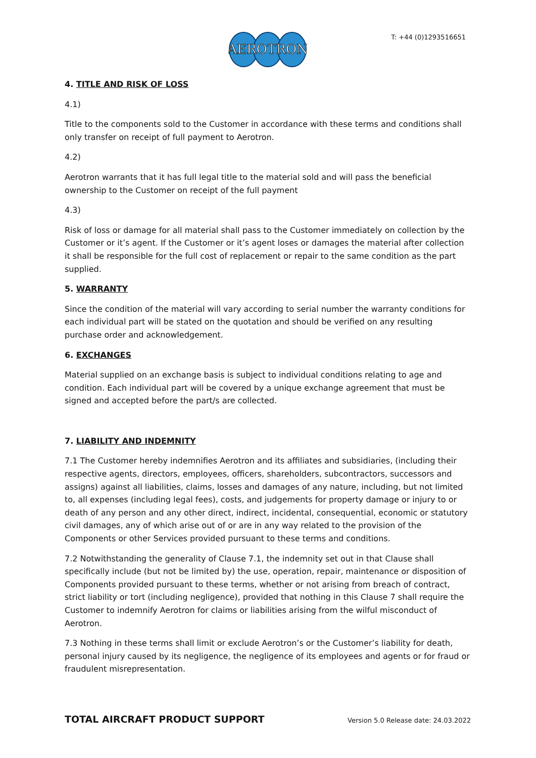AEROTRON
T: +44 (0)1293516651
4. TITLE AND RISK OF LOSS
4.1)
Title to the components sold to the Customer in accordance with these terms and conditions shall only transfer on receipt of full payment to Aerotron.
4.2)
Aerotron warrants that it has full legal title to the material sold and will pass the beneficial ownership to the Customer on receipt of the full payment
4.3)
Risk of loss or damage for all material shall pass to the Customer immediately on collection by the Customer or it’s agent. If the Customer or it’s agent loses or damages the material after collection it shall be responsible for the full cost of replacement or repair to the same condition as the part supplied.
5. WARRANTY
Since the condition of the material will vary according to serial number the warranty conditions for each individual part will be stated on the quotation and should be verified on any resulting purchase order and acknowledgement.
6. EXCHANGES
Material supplied on an exchange basis is subject to individual conditions relating to age and condition. Each individual part will be covered by a unique exchange agreement that must be signed and accepted before the part/s are collected.
7. LIABILITY AND INDEMNITY
7.1 The Customer hereby indemnifies Aerotron and its affiliates and subsidiaries, (including their respective agents, directors, employees, officers, shareholders, subcontractors, successors and assigns) against all liabilities, claims, losses and damages of any nature, including, but not limited to, all expenses (including legal fees), costs, and judgements for property damage or injury to or death of any person and any other direct, indirect, incidental, consequential, economic or statutory civil damages, any of which arise out of or are in any way related to the provision of the Components or other Services provided pursuant to these terms and conditions.
7.2 Notwithstanding the generality of Clause 7.1, the indemnity set out in that Clause shall specifically include (but not be limited by) the use, operation, repair, maintenance or disposition of Components provided pursuant to these terms, whether or not arising from breach of contract, strict liability or tort (including negligence), provided that nothing in this Clause 7 shall require the Customer to indemnify Aerotron for claims or liabilities arising from the wilful misconduct of Aerotron.
7.3 Nothing in these terms shall limit or exclude Aerotron’s or the Customer’s liability for death, personal injury caused by its negligence, the negligence of its employees and agents or for fraud or fraudulent misrepresentation.
TOTAL AIRCRAFT PRODUCT SUPPORT Version 5.0 Release date: 24.03.2022